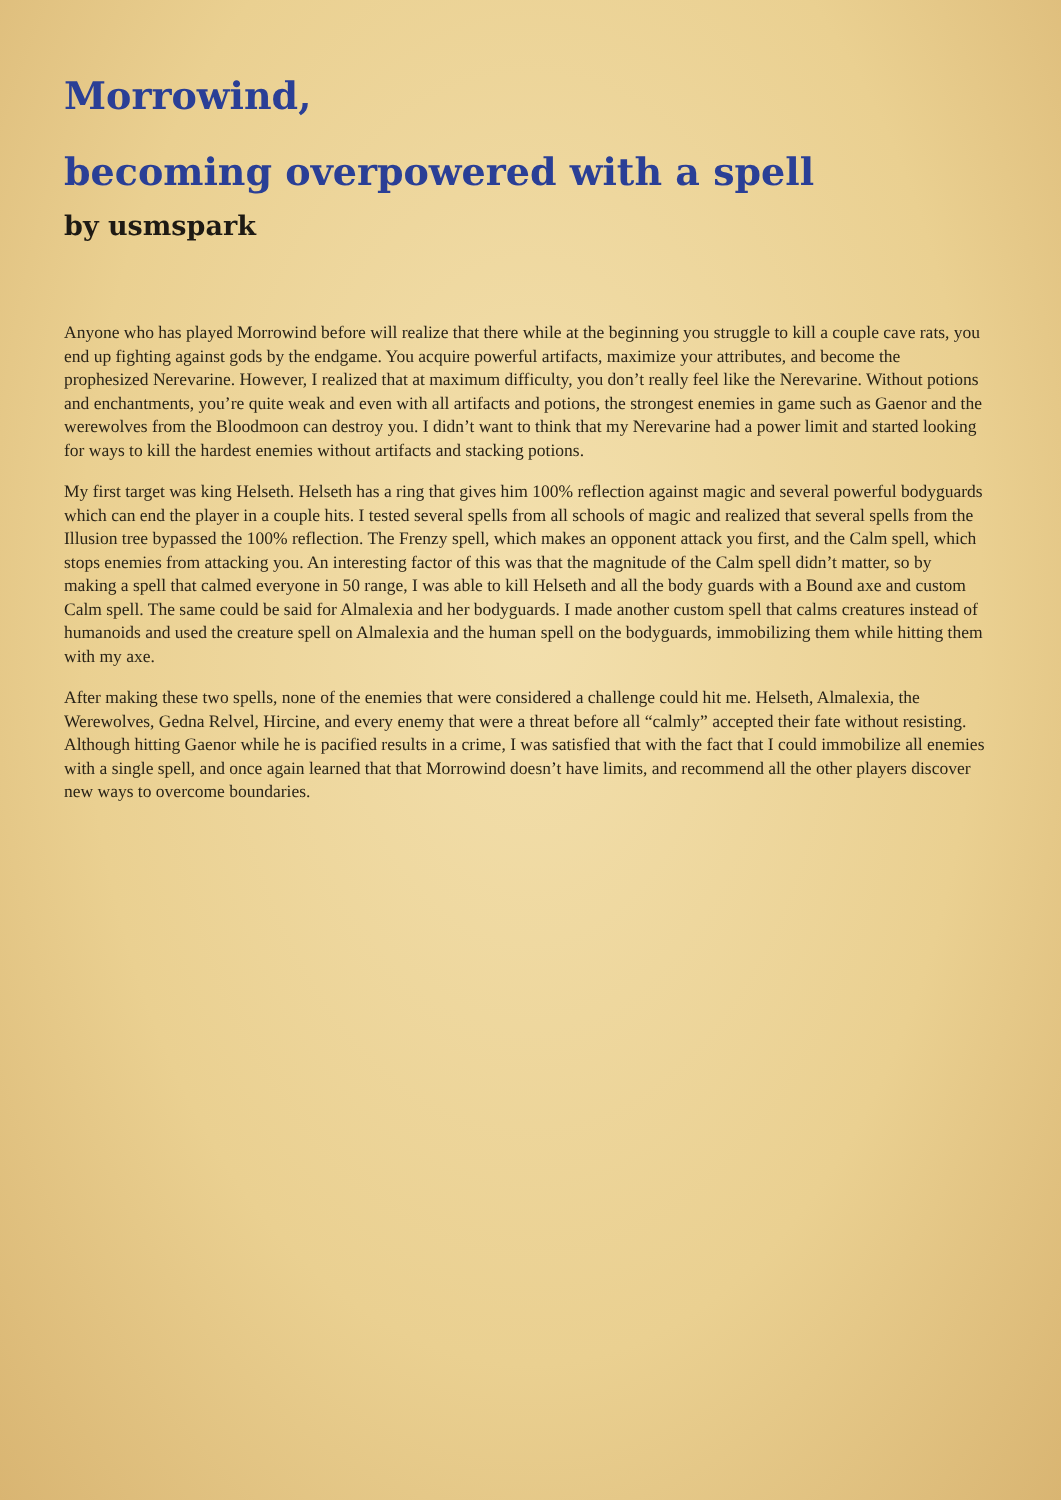Morrowind,
becoming overpowered with a spell
by usmspark
Anyone who has played Morrowind before will realize that there while at the beginning you struggle to kill a couple cave rats, you end up fighting against gods by the endgame. You acquire powerful artifacts, maximize your attributes, and become the prophesized Nerevarine. However, I realized that at maximum difficulty, you don’t really feel like the Nerevarine. Without potions and enchantments, you’re quite weak and even with all artifacts and potions, the strongest enemies in game such as Gaenor and the werewolves from the Bloodmoon can destroy you. I didn’t want to think that my Nerevarine had a power limit and started looking for ways to kill the hardest enemies without artifacts and stacking potions.
My first target was king Helseth. Helseth has a ring that gives him 100% reflection against magic and several powerful bodyguards which can end the player in a couple hits. I tested several spells from all schools of magic and realized that several spells from the Illusion tree bypassed the 100% reflection. The Frenzy spell, which makes an opponent attack you first, and the Calm spell, which stops enemies from attacking you. An interesting factor of this was that the magnitude of the Calm spell didn’t matter, so by making a spell that calmed everyone in 50 range, I was able to kill Helseth and all the body guards with a Bound axe and custom Calm spell. The same could be said for Almalexia and her bodyguards. I made another custom spell that calms creatures instead of humanoids and used the creature spell on Almalexia and the human spell on the bodyguards, immobilizing them while hitting them with my axe.
After making these two spells, none of the enemies that were considered a challenge could hit me. Helseth, Almalexia, the Werewolves, Gedna Relvel, Hircine, and every enemy that were a threat before all “calmly” accepted their fate without resisting. Although hitting Gaenor while he is pacified results in a crime, I was satisfied that with the fact that I could immobilize all enemies with a single spell, and once again learned that that Morrowind doesn’t have limits, and recommend all the other players discover new ways to overcome boundaries.